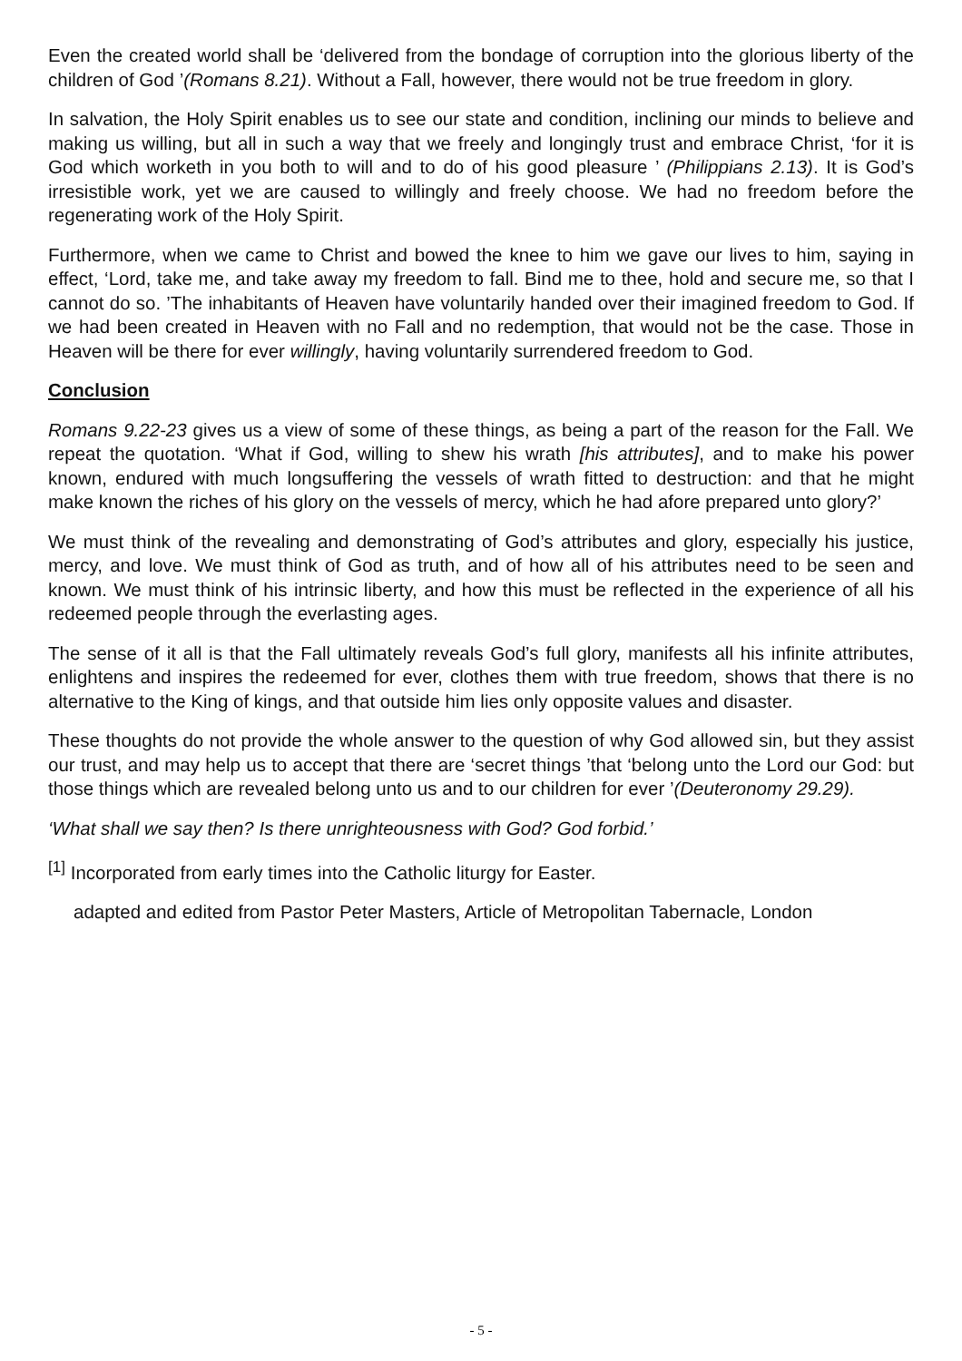Even the created world shall be ‘delivered from the bondage of corruption into the glorious liberty of the children of God ’(Romans 8.21). Without a Fall, however, there would not be true freedom in glory.
In salvation, the Holy Spirit enables us to see our state and condition, inclining our minds to believe and making us willing, but all in such a way that we freely and longingly trust and embrace Christ, ‘for it is God which worketh in you both to will and to do of his good pleasure ’ (Philippians 2.13). It is God’s irresistible work, yet we are caused to willingly and freely choose. We had no freedom before the regenerating work of the Holy Spirit.
Furthermore, when we came to Christ and bowed the knee to him we gave our lives to him, saying in effect, ‘Lord, take me, and take away my freedom to fall. Bind me to thee, hold and secure me, so that I cannot do so. ’The inhabitants of Heaven have voluntarily handed over their imagined freedom to God. If we had been created in Heaven with no Fall and no redemption, that would not be the case. Those in Heaven will be there for ever willingly, having voluntarily surrendered freedom to God.
Conclusion
Romans 9.22-23 gives us a view of some of these things, as being a part of the reason for the Fall. We repeat the quotation. ‘What if God, willing to shew his wrath [his attributes], and to make his power known, endured with much longsuffering the vessels of wrath fitted to destruction: and that he might make known the riches of his glory on the vessels of mercy, which he had afore prepared unto glory?’
We must think of the revealing and demonstrating of God’s attributes and glory, especially his justice, mercy, and love. We must think of God as truth, and of how all of his attributes need to be seen and known. We must think of his intrinsic liberty, and how this must be reflected in the experience of all his redeemed people through the everlasting ages.
The sense of it all is that the Fall ultimately reveals God’s full glory, manifests all his infinite attributes, enlightens and inspires the redeemed for ever, clothes them with true freedom, shows that there is no alternative to the King of kings, and that outside him lies only opposite values and disaster.
These thoughts do not provide the whole answer to the question of why God allowed sin, but they assist our trust, and may help us to accept that there are ‘secret things ’that ‘belong unto the Lord our God: but those things which are revealed belong unto us and to our children for ever ’(Deuteronomy 29.29).
‘What shall we say then? Is there unrighteousness with God? God forbid.’
<sup>[1]</sup> Incorporated from early times into the Catholic liturgy for Easter.
adapted and edited from Pastor Peter Masters, Article of Metropolitan Tabernacle, London
- 5 -